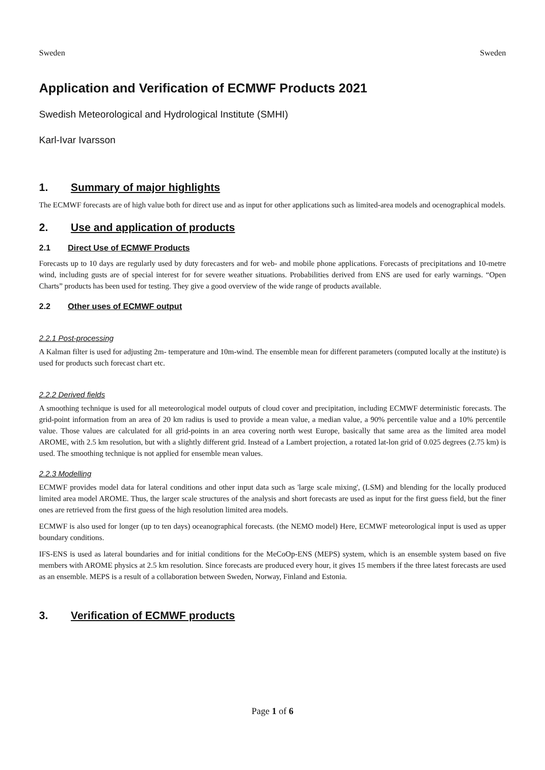Sweden Sweden
Application and Verification of ECMWF Products 2021
Swedish Meteorological and Hydrological Institute (SMHI)
Karl-Ivar Ivarsson
1. Summary of major highlights
The ECMWF forecasts are of high value both for direct use and as input for other applications such as limited-area models and ocenographical models.
2. Use and application of products
2.1 Direct Use of ECMWF Products
Forecasts up to 10 days are regularly used by duty forecasters and for web- and mobile phone applications. Forecasts of precipitations and 10-metre wind, including gusts are of special interest for for severe weather situations. Probabilities derived from ENS are used for early warnings. “Open Charts” products has been used for testing. They give a good overview of the wide range of products available.
2.2 Other uses of ECMWF output
2.2.1 Post-processing
A Kalman filter is used for adjusting 2m- temperature and 10m-wind. The ensemble mean for different parameters (computed locally at the institute) is used for products such forecast chart etc.
2.2.2 Derived fields
A smoothing technique is used for all meteorological model outputs of cloud cover and precipitation, including ECMWF deterministic forecasts. The grid-point information from an area of 20 km radius is used to provide a mean value, a median value, a 90% percentile value and a 10% percentile value. Those values are calculated for all grid-points in an area covering north west Europe, basically that same area as the limited area model AROME, with 2.5 km resolution, but with a slightly different grid. Instead of a Lambert projection, a rotated lat-lon grid of 0.025 degrees (2.75 km) is used. The smoothing technique is not applied for ensemble mean values.
2.2.3 Modelling
ECMWF provides model data for lateral conditions and other input data such as 'large scale mixing', (LSM) and blending for the locally produced limited area model AROME. Thus, the larger scale structures of the analysis and short forecasts are used as input for the first guess field, but the finer ones are retrieved from the first guess of the high resolution limited area models.
ECMWF is also used for longer (up to ten days) oceanographical forecasts. (the NEMO model) Here, ECMWF meteorological input is used as upper boundary conditions.
IFS-ENS is used as lateral boundaries and for initial conditions for the MeCoOp-ENS (MEPS) system, which is an ensemble system based on five members with AROME physics at 2.5 km resolution. Since forecasts are produced every hour, it gives 15 members if the three latest forecasts are used as an ensemble. MEPS is a result of a collaboration between Sweden, Norway, Finland and Estonia.
3. Verification of ECMWF products
Page 1 of 6